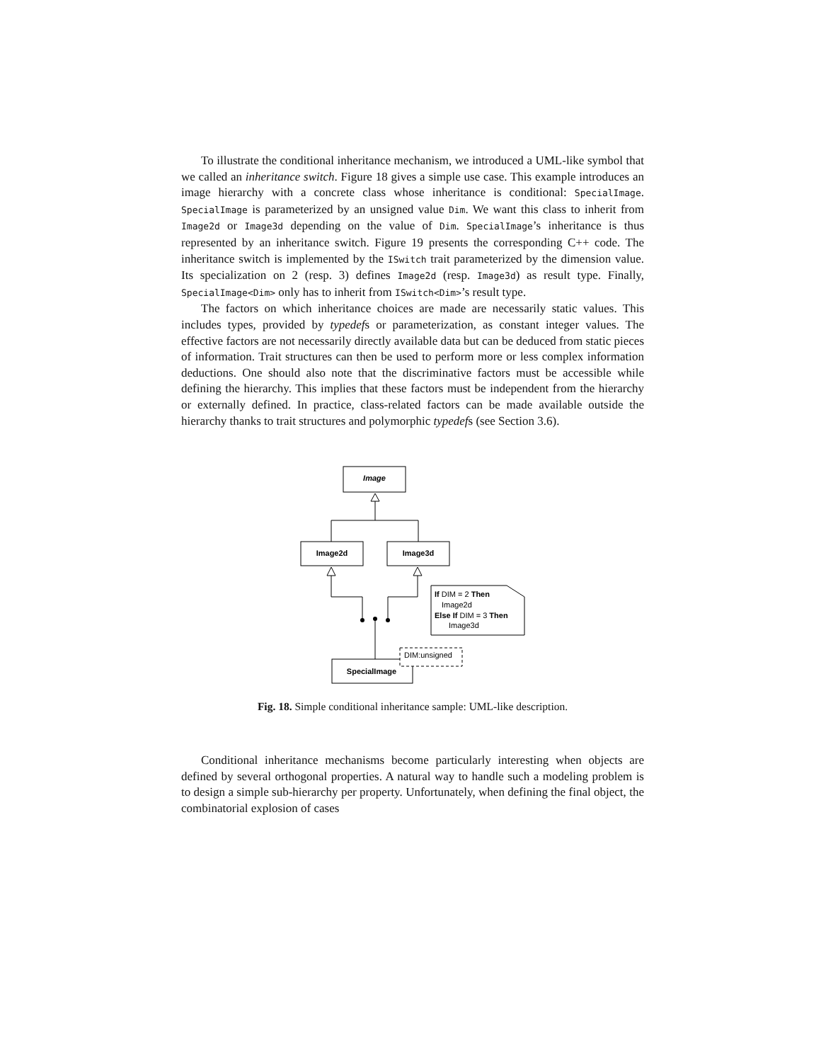To illustrate the conditional inheritance mechanism, we introduced a UML-like symbol that we called an inheritance switch. Figure 18 gives a simple use case. This example introduces an image hierarchy with a concrete class whose inheritance is conditional: SpecialImage. SpecialImage is parameterized by an unsigned value Dim. We want this class to inherit from Image2d or Image3d depending on the value of Dim. SpecialImage’s inheritance is thus represented by an inheritance switch. Figure 19 presents the corresponding C++ code. The inheritance switch is implemented by the ISwitch trait parameterized by the dimension value. Its specialization on 2 (resp. 3) defines Image2d (resp. Image3d) as result type. Finally, SpecialImage<Dim> only has to inherit from ISwitch<Dim>’s result type.
The factors on which inheritance choices are made are necessarily static values. This includes types, provided by typedefs or parameterization, as constant integer values. The effective factors are not necessarily directly available data but can be deduced from static pieces of information. Trait structures can then be used to perform more or less complex information deductions. One should also note that the discriminative factors must be accessible while defining the hierarchy. This implies that these factors must be independent from the hierarchy or externally defined. In practice, class-related factors can be made available outside the hierarchy thanks to trait structures and polymorphic typedefs (see Section 3.6).
Image
Image2d
Image3d
SpecialImage
DIM:unsigned
If DIM = 2 Then
Image2d
Else If DIM = 3 Then
Image3d
Fig. 18. Simple conditional inheritance sample: UML-like description.
Conditional inheritance mechanisms become particularly interesting when objects are defined by several orthogonal properties. A natural way to handle such a modeling problem is to design a simple sub-hierarchy per property. Unfortunately, when defining the final object, the combinatorial explosion of cases